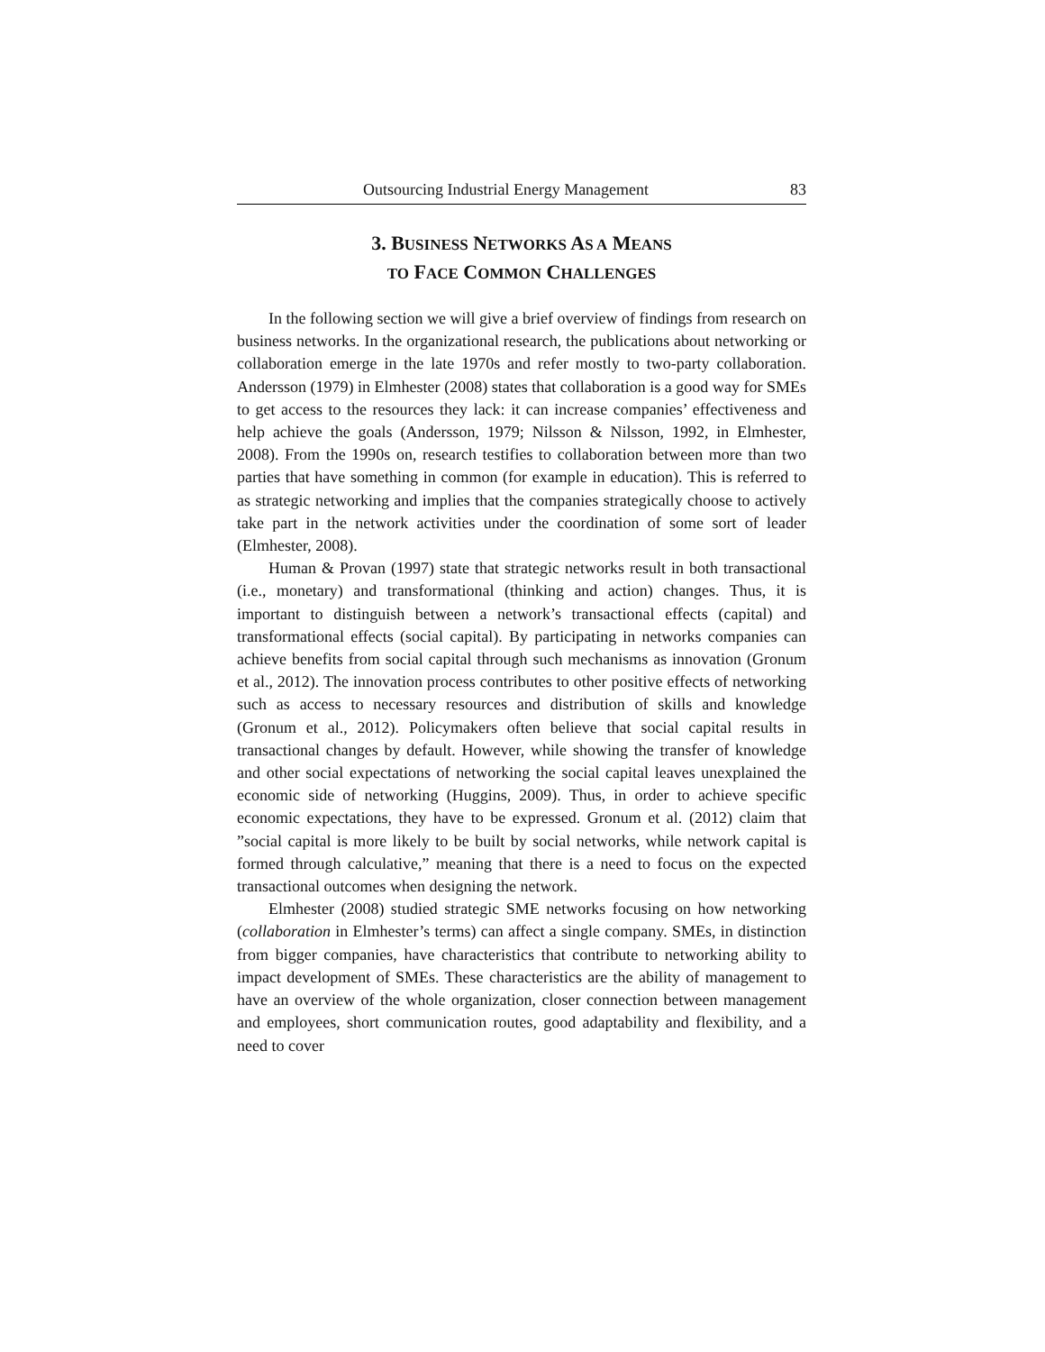Outsourcing Industrial Energy Management 83
3. BUSINESS NETWORKS AS A MEANS
TO FACE COMMON CHALLENGES
In the following section we will give a brief overview of findings from research on business networks. In the organizational research, the publications about networking or collaboration emerge in the late 1970s and refer mostly to two-party collaboration. Andersson (1979) in Elmhester (2008) states that collaboration is a good way for SMEs to get access to the resources they lack: it can increase companies’ effectiveness and help achieve the goals (Andersson, 1979; Nilsson & Nilsson, 1992, in Elmhester, 2008). From the 1990s on, research testifies to collaboration between more than two parties that have something in common (for example in education). This is referred to as strategic networking and implies that the companies strategically choose to actively take part in the network activities under the coordination of some sort of leader (Elmhester, 2008).
Human & Provan (1997) state that strategic networks result in both transactional (i.e., monetary) and transformational (thinking and action) changes. Thus, it is important to distinguish between a network’s transactional effects (capital) and transformational effects (social capital). By participating in networks companies can achieve benefits from social capital through such mechanisms as innovation (Gronum et al., 2012). The innovation process contributes to other positive effects of networking such as access to necessary resources and distribution of skills and knowledge (Gronum et al., 2012). Policymakers often believe that social capital results in transactional changes by default. However, while showing the transfer of knowledge and other social expectations of networking the social capital leaves unexplained the economic side of networking (Huggins, 2009). Thus, in order to achieve specific economic expectations, they have to be expressed. Gronum et al. (2012) claim that ”social capital is more likely to be built by social networks, while network capital is formed through calculative,” meaning that there is a need to focus on the expected transactional outcomes when designing the network.
Elmhester (2008) studied strategic SME networks focusing on how networking (collaboration in Elmhester’s terms) can affect a single company. SMEs, in distinction from bigger companies, have characteristics that contribute to networking ability to impact development of SMEs. These characteristics are the ability of management to have an overview of the whole organization, closer connection between management and employees, short communication routes, good adaptability and flexibility, and a need to cover